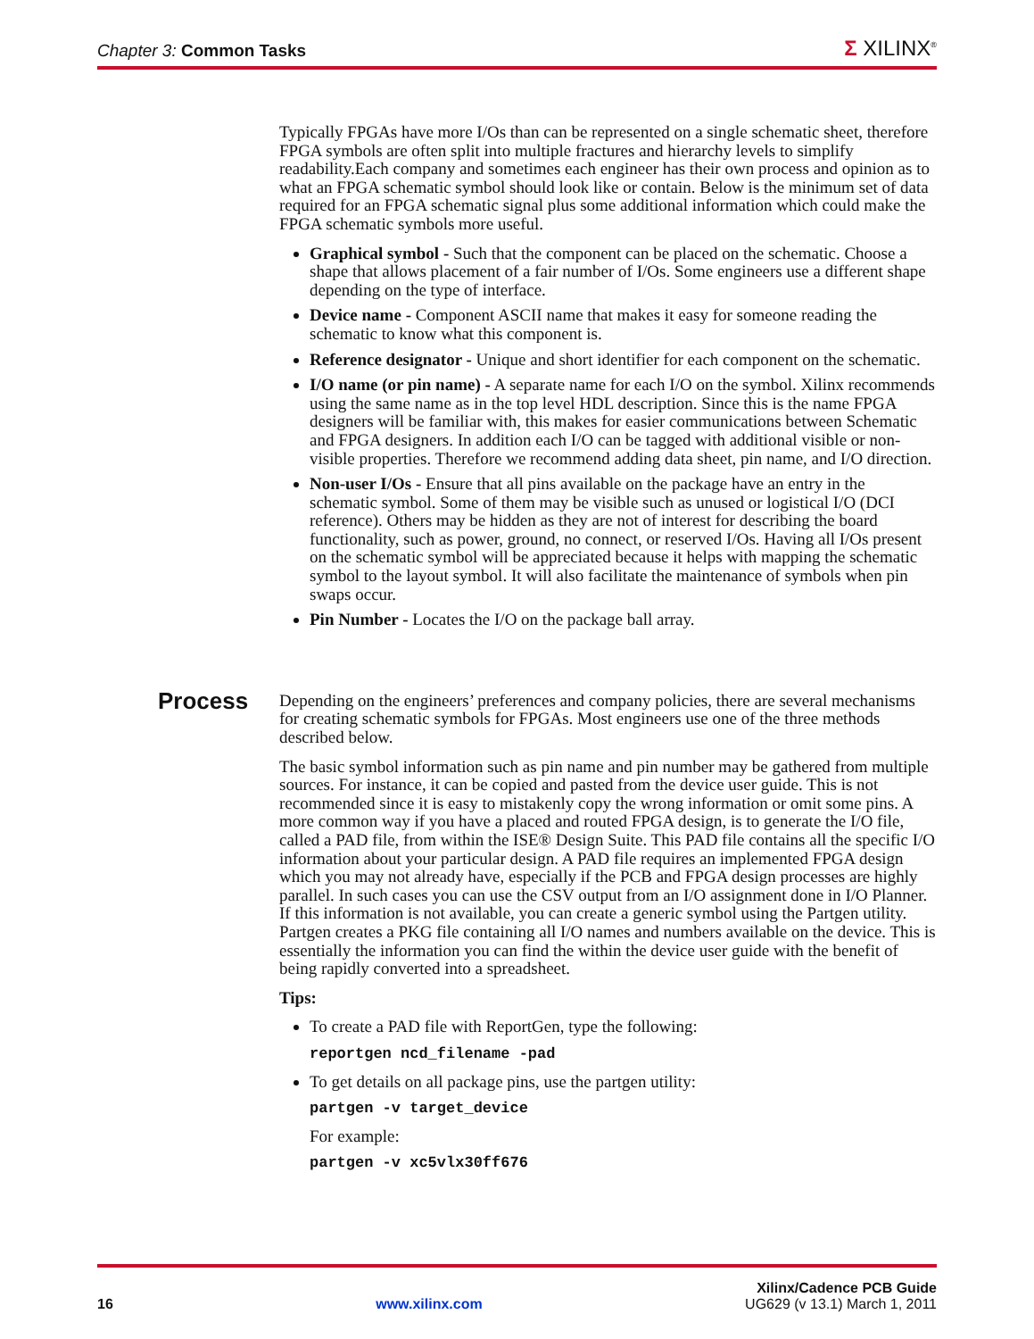Chapter 3: Common Tasks
Σ XILINX<sup>®</sup>
Typically FPGAs have more I/Os than can be represented on a single schematic sheet, therefore FPGA symbols are often split into multiple fractures and hierarchy levels to simplify readability.Each company and sometimes each engineer has their own process and opinion as to what an FPGA schematic symbol should look like or contain. Below is the minimum set of data required for an FPGA schematic signal plus some additional information which could make the FPGA schematic symbols more useful.
Graphical symbol - Such that the component can be placed on the schematic. Choose a shape that allows placement of a fair number of I/Os. Some engineers use a different shape depending on the type of interface.
Device name - Component ASCII name that makes it easy for someone reading the schematic to know what this component is.
Reference designator - Unique and short identifier for each component on the schematic.
I/O name (or pin name) - A separate name for each I/O on the symbol. Xilinx recommends using the same name as in the top level HDL description. Since this is the name FPGA designers will be familiar with, this makes for easier communications between Schematic and FPGA designers. In addition each I/O can be tagged with additional visible or non-visible properties. Therefore we recommend adding data sheet, pin name, and I/O direction.
Non-user I/Os - Ensure that all pins available on the package have an entry in the schematic symbol. Some of them may be visible such as unused or logistical I/O (DCI reference). Others may be hidden as they are not of interest for describing the board functionality, such as power, ground, no connect, or reserved I/Os. Having all I/Os present on the schematic symbol will be appreciated because it helps with mapping the schematic symbol to the layout symbol. It will also facilitate the maintenance of symbols when pin swaps occur.
Pin Number - Locates the I/O on the package ball array.
Depending on the engineers’ preferences and company policies, there are several mechanisms for creating schematic symbols for FPGAs. Most engineers use one of the three methods described below.
The basic symbol information such as pin name and pin number may be gathered from multiple sources. For instance, it can be copied and pasted from the device user guide. This is not recommended since it is easy to mistakenly copy the wrong information or omit some pins. A more common way if you have a placed and routed FPGA design, is to generate the I/O file, called a PAD file, from within the ISE® Design Suite. This PAD file contains all the specific I/O information about your particular design. A PAD file requires an implemented FPGA design which you may not already have, especially if the PCB and FPGA design processes are highly parallel. In such cases you can use the CSV output from an I/O assignment done in I/O Planner. If this information is not available, you can create a generic symbol using the Partgen utility. Partgen creates a PKG file containing all I/O names and numbers available on the device. This is essentially the information you can find the within the device user guide with the benefit of being rapidly converted into a spreadsheet.
Tips:
To create a PAD file with ReportGen, type the following:
reportgen ncd_filename -pad
To get details on all package pins, use the partgen utility:
partgen -v target_device
For example:
partgen -v xc5vlx30ff676
Process
Xilinx/Cadence PCB Guide
16 www.xilinx.com UG629 (v 13.1) March 1, 2011